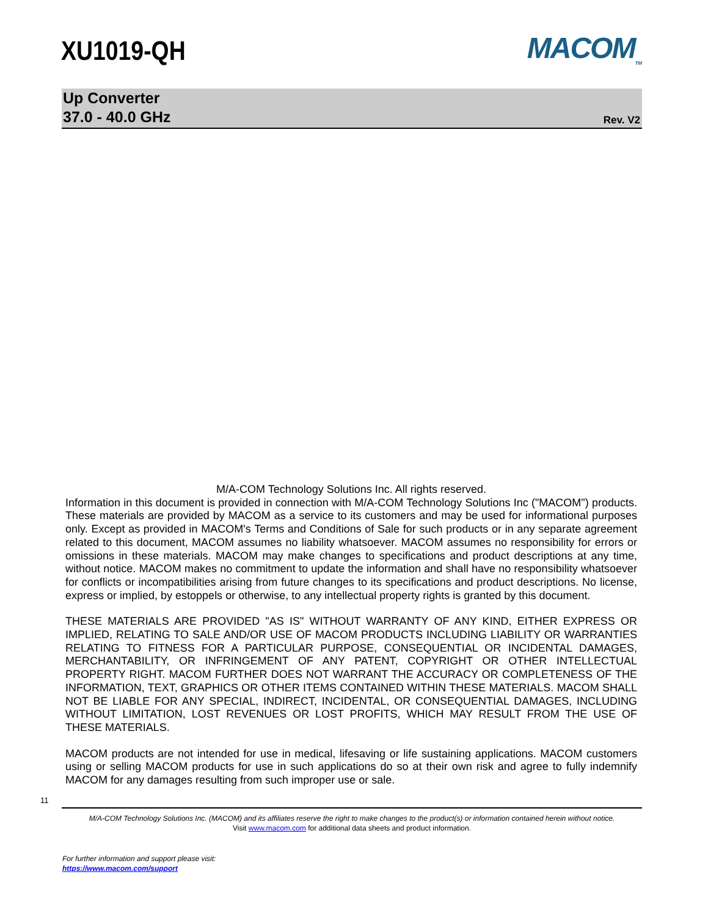XU1019-QH
MACOM<sub>TM</sub>
Up Converter
37.0 - 40.0 GHz
Rev. V2
M/A-COM Technology Solutions Inc. All rights reserved.
Information in this document is provided in connection with M/A-COM Technology Solutions Inc ("MACOM") products. These materials are provided by MACOM as a service to its customers and may be used for informational purposes only. Except as provided in MACOM's Terms and Conditions of Sale for such products or in any separate agreement related to this document, MACOM assumes no liability whatsoever. MACOM assumes no responsibility for errors or omissions in these materials. MACOM may make changes to specifications and product descriptions at any time, without notice. MACOM makes no commitment to update the information and shall have no responsibility whatsoever for conflicts or incompatibilities arising from future changes to its specifications and product descriptions. No license, express or implied, by estoppels or otherwise, to any intellectual property rights is granted by this document.
THESE MATERIALS ARE PROVIDED "AS IS" WITHOUT WARRANTY OF ANY KIND, EITHER EXPRESS OR IMPLIED, RELATING TO SALE AND/OR USE OF MACOM PRODUCTS INCLUDING LIABILITY OR WARRANTIES RELATING TO FITNESS FOR A PARTICULAR PURPOSE, CONSEQUENTIAL OR INCIDENTAL DAMAGES, MERCHANTABILITY, OR INFRINGEMENT OF ANY PATENT, COPYRIGHT OR OTHER INTELLECTUAL PROPERTY RIGHT. MACOM FURTHER DOES NOT WARRANT THE ACCURACY OR COMPLETENESS OF THE INFORMATION, TEXT, GRAPHICS OR OTHER ITEMS CONTAINED WITHIN THESE MATERIALS. MACOM SHALL NOT BE LIABLE FOR ANY SPECIAL, INDIRECT, INCIDENTAL, OR CONSEQUENTIAL DAMAGES, INCLUDING WITHOUT LIMITATION, LOST REVENUES OR LOST PROFITS, WHICH MAY RESULT FROM THE USE OF THESE MATERIALS.
MACOM products are not intended for use in medical, lifesaving or life sustaining applications. MACOM customers using or selling MACOM products for use in such applications do so at their own risk and agree to fully indemnify MACOM for any damages resulting from such improper use or sale.
11
M/A-COM Technology Solutions Inc. (MACOM) and its affiliates reserve the right to make changes to the product(s) or information contained herein without notice.
Visit www.macom.com for additional data sheets and product information.
For further information and support please visit:
https://www.macom.com/support